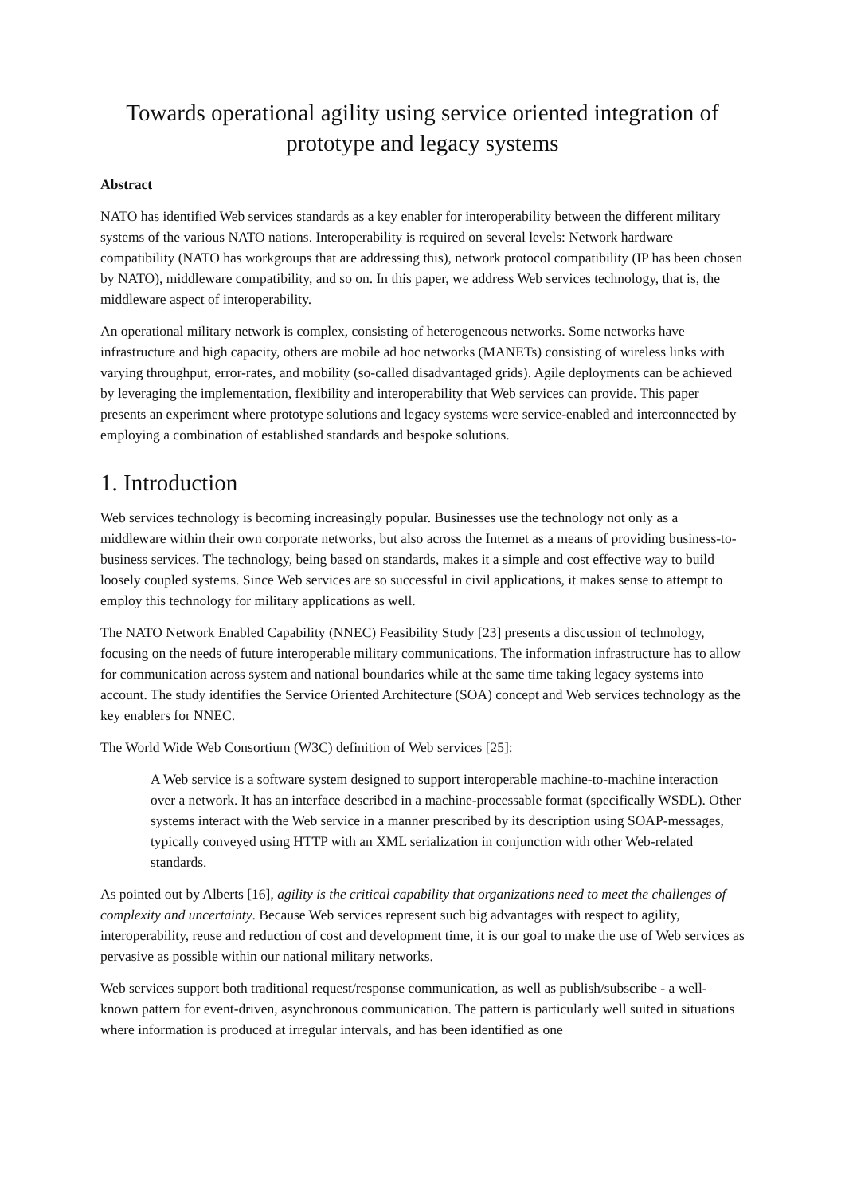Towards operational agility using service oriented integration of prototype and legacy systems
Abstract
NATO has identified Web services standards as a key enabler for interoperability between the different military systems of the various NATO nations. Interoperability is required on several levels: Network hardware compatibility (NATO has workgroups that are addressing this), network protocol compatibility (IP has been chosen by NATO), middleware compatibility, and so on. In this paper, we address Web services technology, that is, the middleware aspect of interoperability.
An operational military network is complex, consisting of heterogeneous networks. Some networks have infrastructure and high capacity, others are mobile ad hoc networks (MANETs) consisting of wireless links with varying throughput, error-rates, and mobility (so-called disadvantaged grids). Agile deployments can be achieved by leveraging the implementation, flexibility and interoperability that Web services can provide. This paper presents an experiment where prototype solutions and legacy systems were service-enabled and interconnected by employing a combination of established standards and bespoke solutions.
1. Introduction
Web services technology is becoming increasingly popular. Businesses use the technology not only as a middleware within their own corporate networks, but also across the Internet as a means of providing business-to-business services. The technology, being based on standards, makes it a simple and cost effective way to build loosely coupled systems. Since Web services are so successful in civil applications, it makes sense to attempt to employ this technology for military applications as well.
The NATO Network Enabled Capability (NNEC) Feasibility Study [23] presents a discussion of technology, focusing on the needs of future interoperable military communications. The information infrastructure has to allow for communication across system and national boundaries while at the same time taking legacy systems into account. The study identifies the Service Oriented Architecture (SOA) concept and Web services technology as the key enablers for NNEC.
The World Wide Web Consortium (W3C) definition of Web services [25]:
A Web service is a software system designed to support interoperable machine-to-machine interaction over a network. It has an interface described in a machine-processable format (specifically WSDL). Other systems interact with the Web service in a manner prescribed by its description using SOAP-messages, typically conveyed using HTTP with an XML serialization in conjunction with other Web-related standards.
As pointed out by Alberts [16], agility is the critical capability that organizations need to meet the challenges of complexity and uncertainty. Because Web services represent such big advantages with respect to agility, interoperability, reuse and reduction of cost and development time, it is our goal to make the use of Web services as pervasive as possible within our national military networks.
Web services support both traditional request/response communication, as well as publish/subscribe - a well-known pattern for event-driven, asynchronous communication. The pattern is particularly well suited in situations where information is produced at irregular intervals, and has been identified as one